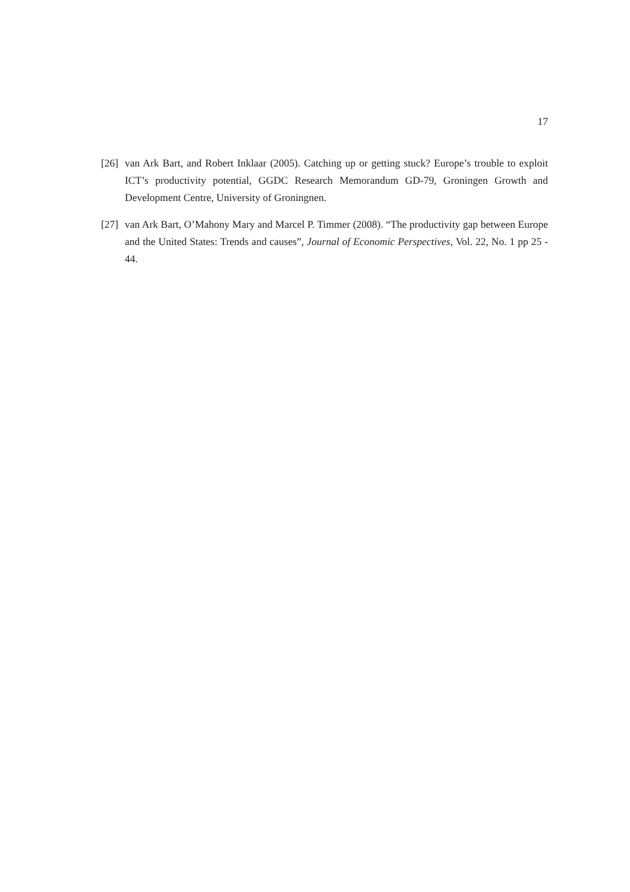17
[26] van Ark Bart, and Robert Inklaar (2005). Catching up or getting stuck? Europe’s trouble to exploit ICT’s productivity potential, GGDC Research Memorandum GD-79, Groningen Growth and Development Centre, University of Groningnen.
[27] van Ark Bart, O’Mahony Mary and Marcel P. Timmer (2008). “The productivity gap between Europe and the United States: Trends and causes”, Journal of Economic Perspectives, Vol. 22, No. 1 pp 25 - 44.